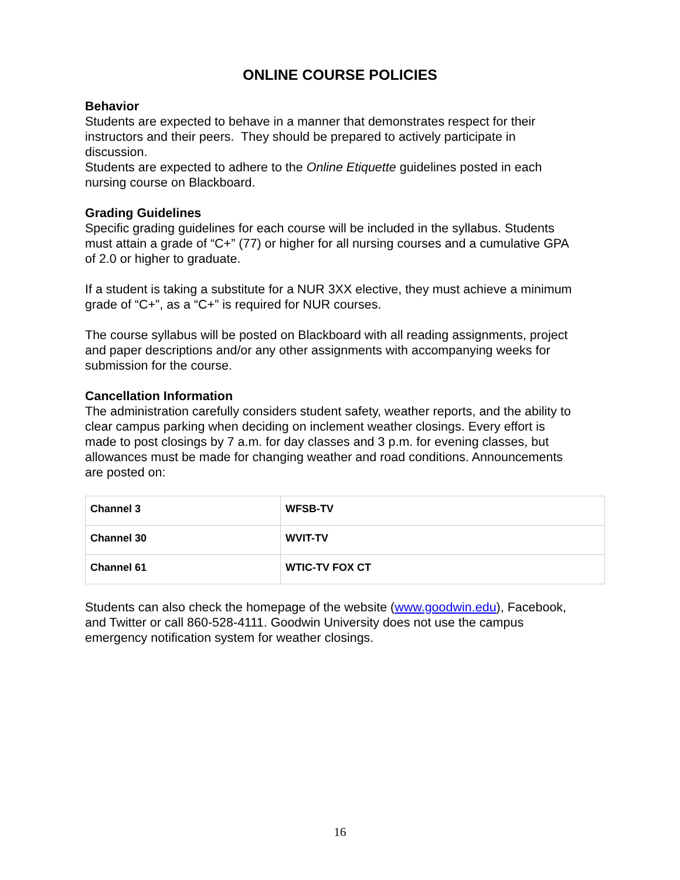ONLINE COURSE POLICIES
Behavior
Students are expected to behave in a manner that demonstrates respect for their instructors and their peers. They should be prepared to actively participate in discussion.
Students are expected to adhere to the Online Etiquette guidelines posted in each nursing course on Blackboard.
Grading Guidelines
Specific grading guidelines for each course will be included in the syllabus. Students must attain a grade of “C+” (77) or higher for all nursing courses and a cumulative GPA of 2.0 or higher to graduate.
If a student is taking a substitute for a NUR 3XX elective, they must achieve a minimum grade of “C+”, as a “C+” is required for NUR courses.
The course syllabus will be posted on Blackboard with all reading assignments, project and paper descriptions and/or any other assignments with accompanying weeks for submission for the course.
Cancellation Information
The administration carefully considers student safety, weather reports, and the ability to clear campus parking when deciding on inclement weather closings. Every effort is made to post closings by 7 a.m. for day classes and 3 p.m. for evening classes, but allowances must be made for changing weather and road conditions. Announcements are posted on:
| Channel 3 | WFSB-TV |
| Channel 30 | WVIT-TV |
| Channel 61 | WTIC-TV FOX CT |
Students can also check the homepage of the website (www.goodwin.edu), Facebook, and Twitter or call 860-528-4111. Goodwin University does not use the campus emergency notification system for weather closings.
16